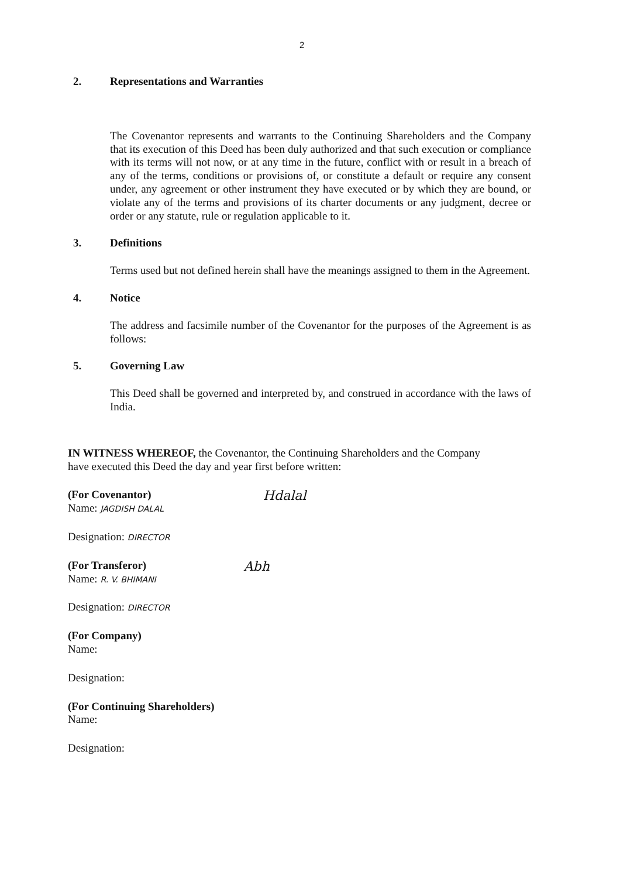2
2. Representations and Warranties
The Covenantor represents and warrants to the Continuing Shareholders and the Company that its execution of this Deed has been duly authorized and that such execution or compliance with its terms will not now, or at any time in the future, conflict with or result in a breach of any of the terms, conditions or provisions of, or constitute a default or require any consent under, any agreement or other instrument they have executed or by which they are bound, or violate any of the terms and provisions of its charter documents or any judgment, decree or order or any statute, rule or regulation applicable to it.
3. Definitions
Terms used but not defined herein shall have the meanings assigned to them in the Agreement.
4. Notice
The address and facsimile number of the Covenantor for the purposes of the Agreement is as follows:
5. Governing Law
This Deed shall be governed and interpreted by, and construed in accordance with the laws of India.
IN WITNESS WHEREOF, the Covenantor, the Continuing Shareholders and the Company have executed this Deed the day and year first before written:
(For Covenantor)
Name: JAGDISH DALAL
Hdalal
Designation: DIRECTOR
(For Transferor)
Name: R. V. BHIMANI
Abh
Designation: DIRECTOR
(For Company)
Name:
Designation:
(For Continuing Shareholders)
Name:
Designation: